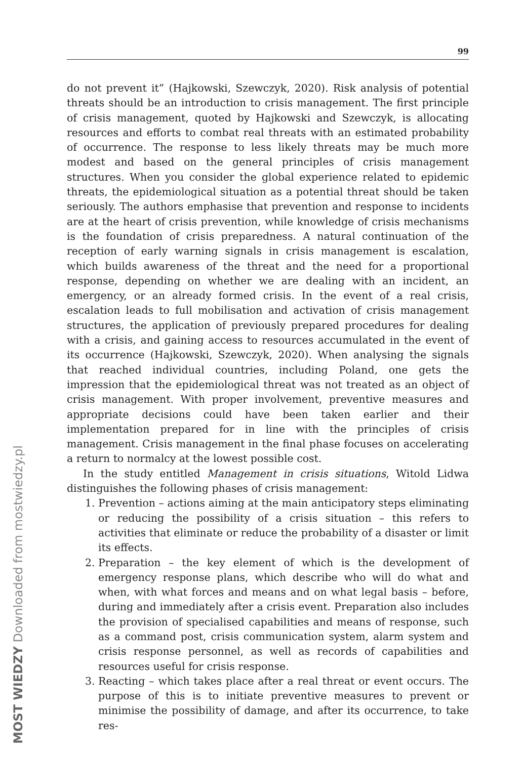99
do not prevent it” (Hajkowski, Szewczyk, 2020). Risk analysis of potential threats should be an introduction to crisis management. The first principle of crisis management, quoted by Hajkowski and Szewczyk, is allocating resources and efforts to combat real threats with an estimated probability of occurrence. The response to less likely threats may be much more modest and based on the general principles of crisis management structures. When you consider the global experience related to epidemic threats, the epidemiological situation as a potential threat should be taken seriously. The authors emphasise that prevention and response to incidents are at the heart of crisis prevention, while knowledge of crisis mechanisms is the foundation of crisis preparedness. A natural continuation of the reception of early warning signals in crisis management is escalation, which builds awareness of the threat and the need for a proportional response, depending on whether we are dealing with an incident, an emergency, or an already formed crisis. In the event of a real crisis, escalation leads to full mobilisation and activation of crisis management structures, the application of previously prepared procedures for dealing with a crisis, and gaining access to resources accumulated in the event of its occurrence (Hajkowski, Szewczyk, 2020). When analysing the signals that reached individual countries, including Poland, one gets the impression that the epidemiological threat was not treated as an object of crisis management. With proper involvement, preventive measures and appropriate decisions could have been taken earlier and their implementation prepared for in line with the principles of crisis management. Crisis management in the final phase focuses on accelerating a return to normalcy at the lowest possible cost.
In the study entitled Management in crisis situations, Witold Lidwa distinguishes the following phases of crisis management:
1. Prevention – actions aiming at the main anticipatory steps eliminating or reducing the possibility of a crisis situation – this refers to activities that eliminate or reduce the probability of a disaster or limit its effects.
2. Preparation – the key element of which is the development of emergency response plans, which describe who will do what and when, with what forces and means and on what legal basis – before, during and immediately after a crisis event. Preparation also includes the provision of specialised capabilities and means of response, such as a command post, crisis communication system, alarm system and crisis response personnel, as well as records of capabilities and resources useful for crisis response.
3. Reacting – which takes place after a real threat or event occurs. The purpose of this is to initiate preventive measures to prevent or minimise the possibility of damage, and after its occurrence, to take res-
MOST WIEDZY Downloaded from mostwiedzy.pl